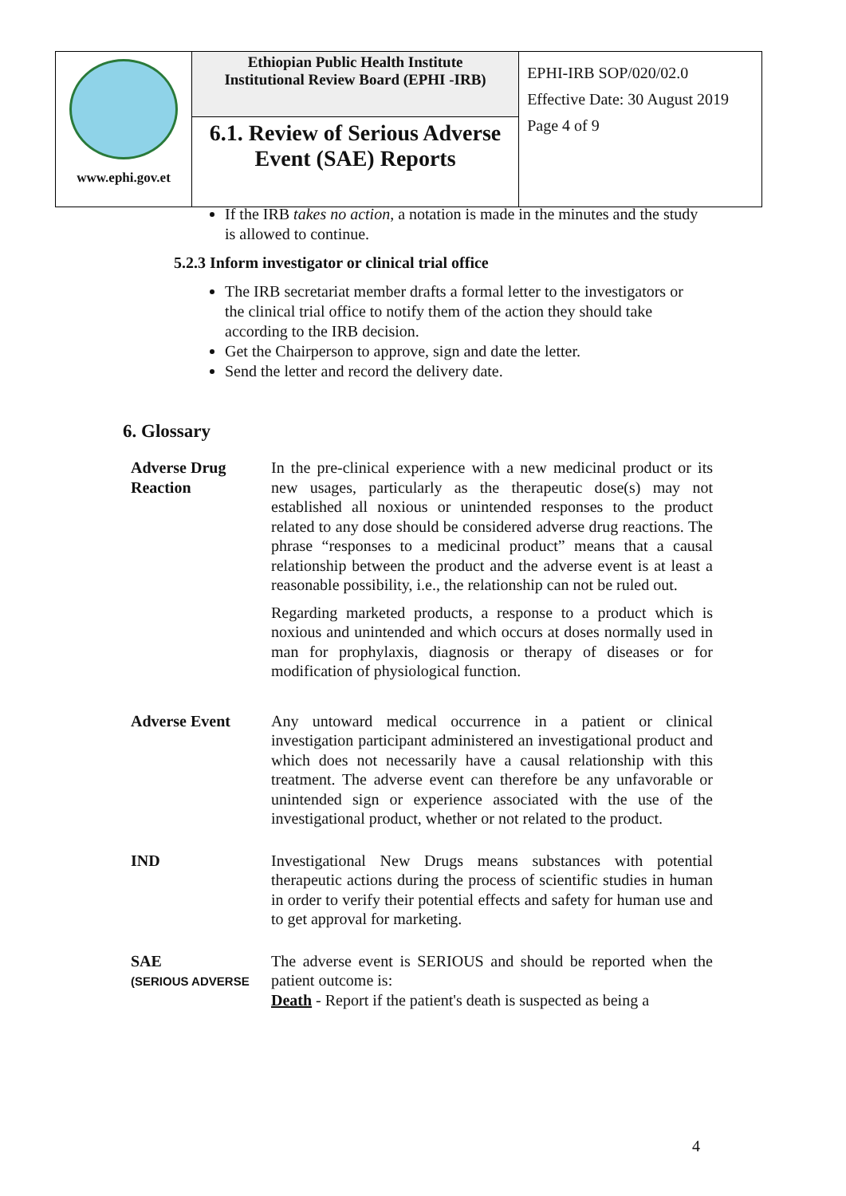| www.ephi.gov.et | Ethiopian Public Health Institute Institutional Review Board (EPHI -IRB) | EPHI-IRB SOP/020/02.0 Effective Date: 30 August 2019 Page 4 of 9 |
| | 6.1. Review of Serious Adverse Event (SAE) Reports | |
If the IRB takes no action, a notation is made in the minutes and the study is allowed to continue.
5.2.3 Inform investigator or clinical trial office
The IRB secretariat member drafts a formal letter to the investigators or the clinical trial office to notify them of the action they should take according to the IRB decision.
Get the Chairperson to approve, sign and date the letter.
Send the letter and record the delivery date.
6. Glossary
| Adverse Drug Reaction | In the pre-clinical experience with a new medicinal product or its new usages, particularly as the therapeutic dose(s) may not established all noxious or unintended responses to the product related to any dose should be considered adverse drug reactions. The phrase “responses to a medicinal product” means that a causal relationship between the product and the adverse event is at least a reasonable possibility, i.e., the relationship can not be ruled out. Regarding marketed products, a response to a product which is noxious and unintended and which occurs at doses normally used in man for prophylaxis, diagnosis or therapy of diseases or for modification of physiological function. |
| Adverse Event | Any untoward medical occurrence in a patient or clinical investigation participant administered an investigational product and which does not necessarily have a causal relationship with this treatment. The adverse event can therefore be any unfavorable or unintended sign or experience associated with the use of the investigational product, whether or not related to the product. |
| IND | Investigational New Drugs means substances with potential therapeutic actions during the process of scientific studies in human in order to verify their potential effects and safety for human use and to get approval for marketing. |
| SAE (SERIOUS ADVERSE | The adverse event is SERIOUS and should be reported when the patient outcome is: Death - Report if the patient's death is suspected as being a |
4